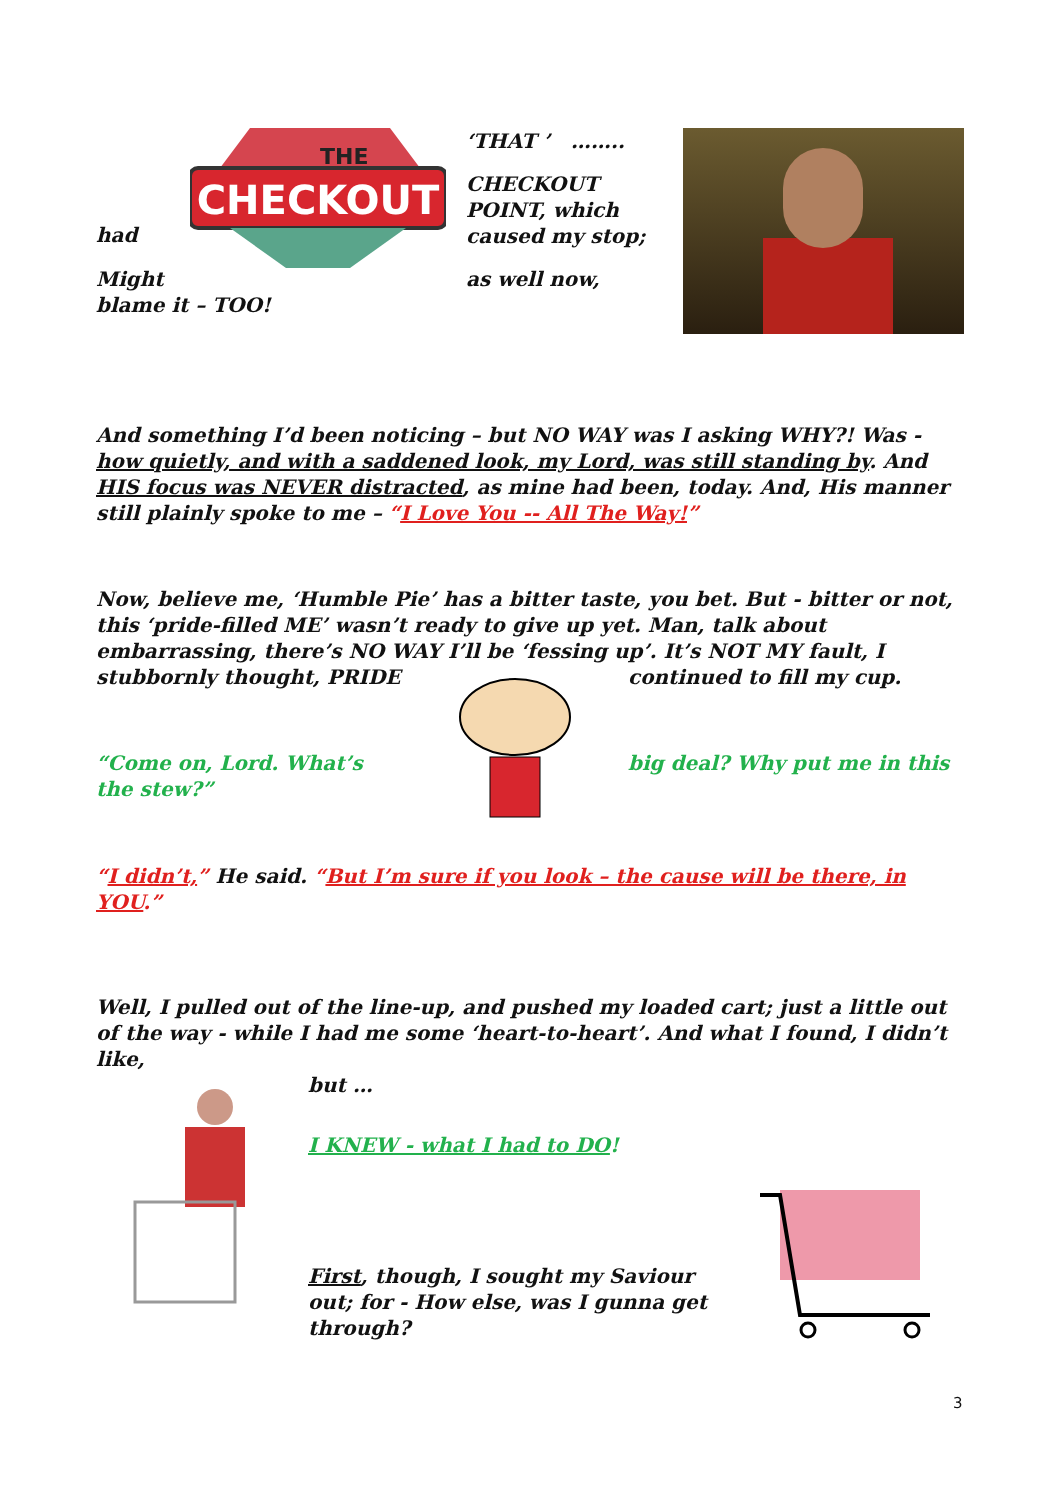CHECKOUT
THE
had
Might
blame it – TOO!
‘THAT ’ ……..
CHECKOUT
POINT, which
caused my stop;
as well now,
And something I’d been noticing – but NO WAY was I asking WHY?! Was - how quietly, and with a saddened look, my Lord, was still standing by. And HIS focus was NEVER distracted, as mine had been, today. And, His manner still plainly spoke to me – “I Love You -- All The Way!”
Now, believe me, ‘Humble Pie’ has a bitter taste, you bet. But - bitter or not, this ‘pride-filled ME’ wasn’t ready to give up yet. Man, talk about embarrassing, there’s NO WAY I’ll be ‘fessing up’. It’s NOT MY fault, I
stubbornly thought, PRIDE continued to fill my cup.
“Come on, Lord. What’s the stew?”
big deal? Why put me in this
“I didn’t,” He said. “But I’m sure if you look – the cause will be there, in YOU.”
Well, I pulled out of the line-up, and pushed my loaded cart; just a little out of the way - while I had me some ‘heart-to-heart’. And what I found, I didn’t like,
but …
I KNEW - what I had to DO!
First, though, I sought my Saviour out; for - How else, was I gunna get through?
3